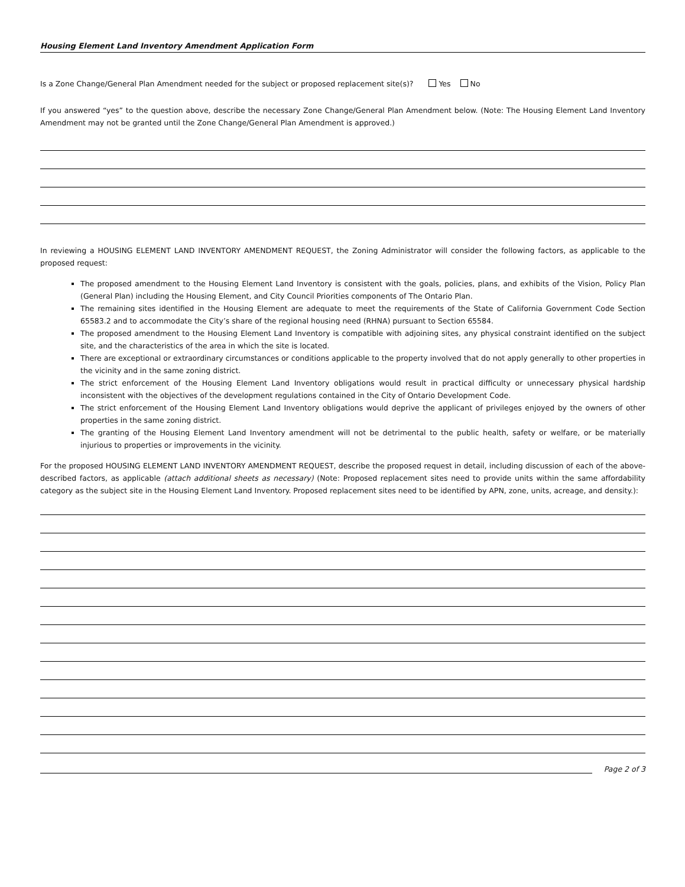Housing Element Land Inventory Amendment Application Form
Is a Zone Change/General Plan Amendment needed for the subject or proposed replacement site(s)? Yes No
If you answered “yes” to the question above, describe the necessary Zone Change/General Plan Amendment below. (Note: The Housing Element Land Inventory Amendment may not be granted until the Zone Change/General Plan Amendment is approved.)
In reviewing a HOUSING ELEMENT LAND INVENTORY AMENDMENT REQUEST, the Zoning Administrator will consider the following factors, as applicable to the proposed request:
The proposed amendment to the Housing Element Land Inventory is consistent with the goals, policies, plans, and exhibits of the Vision, Policy Plan (General Plan) including the Housing Element, and City Council Priorities components of The Ontario Plan.
The remaining sites identified in the Housing Element are adequate to meet the requirements of the State of California Government Code Section 65583.2 and to accommodate the City’s share of the regional housing need (RHNA) pursuant to Section 65584.
The proposed amendment to the Housing Element Land Inventory is compatible with adjoining sites, any physical constraint identified on the subject site, and the characteristics of the area in which the site is located.
There are exceptional or extraordinary circumstances or conditions applicable to the property involved that do not apply generally to other properties in the vicinity and in the same zoning district.
The strict enforcement of the Housing Element Land Inventory obligations would result in practical difficulty or unnecessary physical hardship inconsistent with the objectives of the development regulations contained in the City of Ontario Development Code.
The strict enforcement of the Housing Element Land Inventory obligations would deprive the applicant of privileges enjoyed by the owners of other properties in the same zoning district.
The granting of the Housing Element Land Inventory amendment will not be detrimental to the public health, safety or welfare, or be materially injurious to properties or improvements in the vicinity.
For the proposed HOUSING ELEMENT LAND INVENTORY AMENDMENT REQUEST, describe the proposed request in detail, including discussion of each of the above-described factors, as applicable (attach additional sheets as necessary) (Note: Proposed replacement sites need to provide units within the same affordability category as the subject site in the Housing Element Land Inventory. Proposed replacement sites need to be identified by APN, zone, units, acreage, and density.):
Page 2 of 3